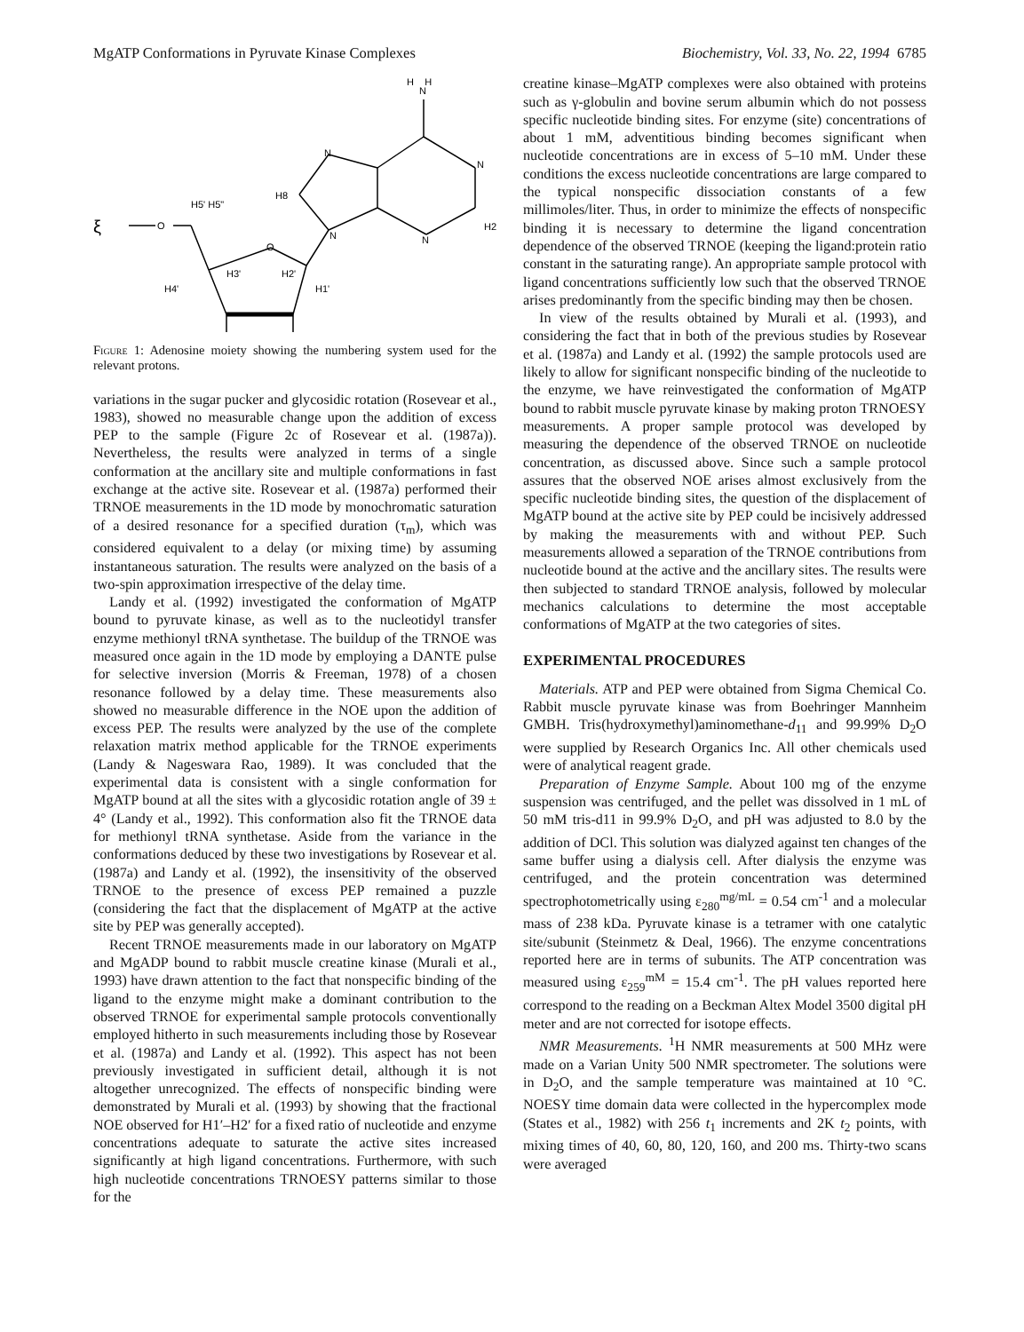MgATP Conformations in Pyruvate Kinase Complexes Biochemistry, Vol. 33, No. 22, 1994 6785
N
N
N
N
N
H8
H2
ξ
O
H5' H5"
O
H4'
H1'
H3'
H2'
H H
Figure 1: Adenosine moiety showing the numbering system used for the relevant protons.
variations in the sugar pucker and glycosidic rotation (Rosevear et al., 1983), showed no measurable change upon the addition of excess PEP to the sample (Figure 2c of Rosevear et al. (1987a)). Nevertheless, the results were analyzed in terms of a single conformation at the ancillary site and multiple conformations in fast exchange at the active site. Rosevear et al. (1987a) performed their TRNOE measurements in the 1D mode by monochromatic saturation of a desired resonance for a specified duration (τ<sub>m</sub>), which was considered equivalent to a delay (or mixing time) by assuming instantaneous saturation. The results were analyzed on the basis of a two-spin approximation irrespective of the delay time.
Landy et al. (1992) investigated the conformation of MgATP bound to pyruvate kinase, as well as to the nucleotidyl transfer enzyme methionyl tRNA synthetase. The buildup of the TRNOE was measured once again in the 1D mode by employing a DANTE pulse for selective inversion (Morris & Freeman, 1978) of a chosen resonance followed by a delay time. These measurements also showed no measurable difference in the NOE upon the addition of excess PEP. The results were analyzed by the use of the complete relaxation matrix method applicable for the TRNOE experiments (Landy & Nageswara Rao, 1989). It was concluded that the experimental data is consistent with a single conformation for MgATP bound at all the sites with a glycosidic rotation angle of 39 ± 4° (Landy et al., 1992). This conformation also fit the TRNOE data for methionyl tRNA synthetase. Aside from the variance in the conformations deduced by these two investigations by Rosevear et al. (1987a) and Landy et al. (1992), the insensitivity of the observed TRNOE to the presence of excess PEP remained a puzzle (considering the fact that the displacement of MgATP at the active site by PEP was generally accepted).
Recent TRNOE measurements made in our laboratory on MgATP and MgADP bound to rabbit muscle creatine kinase (Murali et al., 1993) have drawn attention to the fact that nonspecific binding of the ligand to the enzyme might make a dominant contribution to the observed TRNOE for experimental sample protocols conventionally employed hitherto in such measurements including those by Rosevear et al. (1987a) and Landy et al. (1992). This aspect has not been previously investigated in sufficient detail, although it is not altogether unrecognized. The effects of nonspecific binding were demonstrated by Murali et al. (1993) by showing that the fractional NOE observed for H1′–H2′ for a fixed ratio of nucleotide and enzyme concentrations adequate to saturate the active sites increased significantly at high ligand concentrations. Furthermore, with such high nucleotide concentrations TRNOESY patterns similar to those for the
creatine kinase–MgATP complexes were also obtained with proteins such as γ-globulin and bovine serum albumin which do not possess specific nucleotide binding sites. For enzyme (site) concentrations of about 1 mM, adventitious binding becomes significant when nucleotide concentrations are in excess of 5–10 mM. Under these conditions the excess nucleotide concentrations are large compared to the typical nonspecific dissociation constants of a few millimoles/liter. Thus, in order to minimize the effects of nonspecific binding it is necessary to determine the ligand concentration dependence of the observed TRNOE (keeping the ligand:protein ratio constant in the saturating range). An appropriate sample protocol with ligand concentrations sufficiently low such that the observed TRNOE arises predominantly from the specific binding may then be chosen.
In view of the results obtained by Murali et al. (1993), and considering the fact that in both of the previous studies by Rosevear et al. (1987a) and Landy et al. (1992) the sample protocols used are likely to allow for significant nonspecific binding of the nucleotide to the enzyme, we have reinvestigated the conformation of MgATP bound to rabbit muscle pyruvate kinase by making proton TRNOESY measurements. A proper sample protocol was developed by measuring the dependence of the observed TRNOE on nucleotide concentration, as discussed above. Since such a sample protocol assures that the observed NOE arises almost exclusively from the specific nucleotide binding sites, the question of the displacement of MgATP bound at the active site by PEP could be incisively addressed by making the measurements with and without PEP. Such measurements allowed a separation of the TRNOE contributions from nucleotide bound at the active and the ancillary sites. The results were then subjected to standard TRNOE analysis, followed by molecular mechanics calculations to determine the most acceptable conformations of MgATP at the two categories of sites.
EXPERIMENTAL PROCEDURES
Materials. ATP and PEP were obtained from Sigma Chemical Co. Rabbit muscle pyruvate kinase was from Boehringer Mannheim GMBH. Tris(hydroxymethyl)aminomethane-d<sub>11</sub> and 99.99% D<sub>2</sub>O were supplied by Research Organics Inc. All other chemicals used were of analytical reagent grade.
Preparation of Enzyme Sample. About 100 mg of the enzyme suspension was centrifuged, and the pellet was dissolved in 1 mL of 50 mM tris-d11 in 99.9% D<sub>2</sub>O, and pH was adjusted to 8.0 by the addition of DCl. This solution was dialyzed against ten changes of the same buffer using a dialysis cell. After dialysis the enzyme was centrifuged, and the protein concentration was determined spectrophotometrically using ε<sub>280</sub><sup>mg/mL</sup> = 0.54 cm<sup>-1</sup> and a molecular mass of 238 kDa. Pyruvate kinase is a tetramer with one catalytic site/subunit (Steinmetz & Deal, 1966). The enzyme concentrations reported here are in terms of subunits. The ATP concentration was measured using ε<sub>259</sub><sup>mM</sup> = 15.4 cm<sup>-1</sup>. The pH values reported here correspond to the reading on a Beckman Altex Model 3500 digital pH meter and are not corrected for isotope effects.
NMR Measurements. <sup>1</sup>H NMR measurements at 500 MHz were made on a Varian Unity 500 NMR spectrometer. The solutions were in D<sub>2</sub>O, and the sample temperature was maintained at 10 °C. NOESY time domain data were collected in the hypercomplex mode (States et al., 1982) with 256 t<sub>1</sub> increments and 2K t<sub>2</sub> points, with mixing times of 40, 60, 80, 120, 160, and 200 ms. Thirty-two scans were averaged